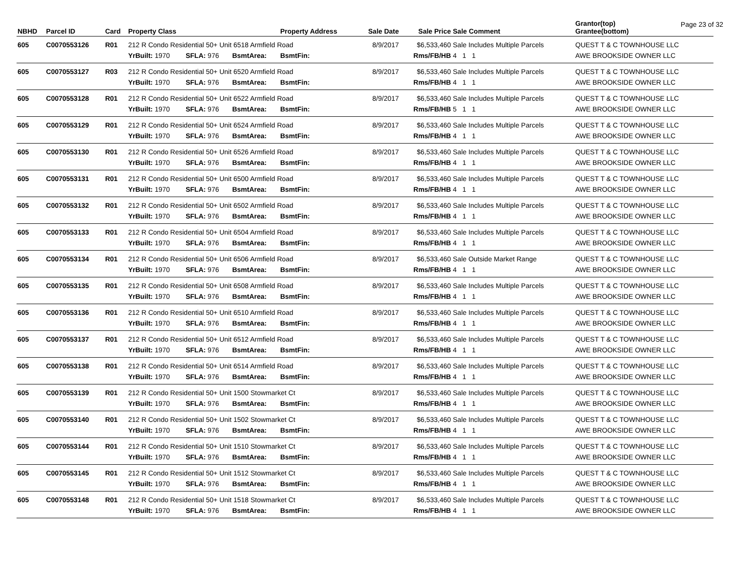Page 23 of 32
| NBHD | Parcel ID | Card | Property Class | | | Property Address | Sale Date | Sale Price | Sale Comment | Grantor(top) Grantee(bottom) |
| --- | --- | --- | --- | --- | --- | --- | --- | --- | --- | --- |
| 605 | C0070553126 | R01 | 212 R Condo Residential 50+ Unit 6518 Armfield Road | | | | 8/9/2017 | $6,533,460 | Sale Includes Multiple Parcels | QUEST T & C TOWNHOUSE LLC |
| | | | YrBuilt: 1970 | SFLA: 976 | BsmtArea: | BsmtFin: | | Rms/FB/HB | 4 1 1 | AWE BROOKSIDE OWNER LLC |
| 605 | C0070553127 | R03 | 212 R Condo Residential 50+ Unit 6520 Armfield Road | | | | 8/9/2017 | $6,533,460 | Sale Includes Multiple Parcels | QUEST T & C TOWNHOUSE LLC |
| | | | YrBuilt: 1970 | SFLA: 976 | BsmtArea: | BsmtFin: | | Rms/FB/HB | 4 1 1 | AWE BROOKSIDE OWNER LLC |
| 605 | C0070553128 | R01 | 212 R Condo Residential 50+ Unit 6522 Armfield Road | | | | 8/9/2017 | $6,533,460 | Sale Includes Multiple Parcels | QUEST T & C TOWNHOUSE LLC |
| | | | YrBuilt: 1970 | SFLA: 976 | BsmtArea: | BsmtFin: | | Rms/FB/HB | 5 1 1 | AWE BROOKSIDE OWNER LLC |
| 605 | C0070553129 | R01 | 212 R Condo Residential 50+ Unit 6524 Armfield Road | | | | 8/9/2017 | $6,533,460 | Sale Includes Multiple Parcels | QUEST T & C TOWNHOUSE LLC |
| | | | YrBuilt: 1970 | SFLA: 976 | BsmtArea: | BsmtFin: | | Rms/FB/HB | 4 1 1 | AWE BROOKSIDE OWNER LLC |
| 605 | C0070553130 | R01 | 212 R Condo Residential 50+ Unit 6526 Armfield Road | | | | 8/9/2017 | $6,533,460 | Sale Includes Multiple Parcels | QUEST T & C TOWNHOUSE LLC |
| | | | YrBuilt: 1970 | SFLA: 976 | BsmtArea: | BsmtFin: | | Rms/FB/HB | 4 1 1 | AWE BROOKSIDE OWNER LLC |
| 605 | C0070553131 | R01 | 212 R Condo Residential 50+ Unit 6500 Armfield Road | | | | 8/9/2017 | $6,533,460 | Sale Includes Multiple Parcels | QUEST T & C TOWNHOUSE LLC |
| | | | YrBuilt: 1970 | SFLA: 976 | BsmtArea: | BsmtFin: | | Rms/FB/HB | 4 1 1 | AWE BROOKSIDE OWNER LLC |
| 605 | C0070553132 | R01 | 212 R Condo Residential 50+ Unit 6502 Armfield Road | | | | 8/9/2017 | $6,533,460 | Sale Includes Multiple Parcels | QUEST T & C TOWNHOUSE LLC |
| | | | YrBuilt: 1970 | SFLA: 976 | BsmtArea: | BsmtFin: | | Rms/FB/HB | 4 1 1 | AWE BROOKSIDE OWNER LLC |
| 605 | C0070553133 | R01 | 212 R Condo Residential 50+ Unit 6504 Armfield Road | | | | 8/9/2017 | $6,533,460 | Sale Includes Multiple Parcels | QUEST T & C TOWNHOUSE LLC |
| | | | YrBuilt: 1970 | SFLA: 976 | BsmtArea: | BsmtFin: | | Rms/FB/HB | 4 1 1 | AWE BROOKSIDE OWNER LLC |
| 605 | C0070553134 | R01 | 212 R Condo Residential 50+ Unit 6506 Armfield Road | | | | 8/9/2017 | $6,533,460 | Sale Outside Market Range | QUEST T & C TOWNHOUSE LLC |
| | | | YrBuilt: 1970 | SFLA: 976 | BsmtArea: | BsmtFin: | | Rms/FB/HB | 4 1 1 | AWE BROOKSIDE OWNER LLC |
| 605 | C0070553135 | R01 | 212 R Condo Residential 50+ Unit 6508 Armfield Road | | | | 8/9/2017 | $6,533,460 | Sale Includes Multiple Parcels | QUEST T & C TOWNHOUSE LLC |
| | | | YrBuilt: 1970 | SFLA: 976 | BsmtArea: | BsmtFin: | | Rms/FB/HB | 4 1 1 | AWE BROOKSIDE OWNER LLC |
| 605 | C0070553136 | R01 | 212 R Condo Residential 50+ Unit 6510 Armfield Road | | | | 8/9/2017 | $6,533,460 | Sale Includes Multiple Parcels | QUEST T & C TOWNHOUSE LLC |
| | | | YrBuilt: 1970 | SFLA: 976 | BsmtArea: | BsmtFin: | | Rms/FB/HB | 4 1 1 | AWE BROOKSIDE OWNER LLC |
| 605 | C0070553137 | R01 | 212 R Condo Residential 50+ Unit 6512 Armfield Road | | | | 8/9/2017 | $6,533,460 | Sale Includes Multiple Parcels | QUEST T & C TOWNHOUSE LLC |
| | | | YrBuilt: 1970 | SFLA: 976 | BsmtArea: | BsmtFin: | | Rms/FB/HB | 4 1 1 | AWE BROOKSIDE OWNER LLC |
| 605 | C0070553138 | R01 | 212 R Condo Residential 50+ Unit 6514 Armfield Road | | | | 8/9/2017 | $6,533,460 | Sale Includes Multiple Parcels | QUEST T & C TOWNHOUSE LLC |
| | | | YrBuilt: 1970 | SFLA: 976 | BsmtArea: | BsmtFin: | | Rms/FB/HB | 4 1 1 | AWE BROOKSIDE OWNER LLC |
| 605 | C0070553139 | R01 | 212 R Condo Residential 50+ Unit 1500 Stowmarket Ct | | | | 8/9/2017 | $6,533,460 | Sale Includes Multiple Parcels | QUEST T & C TOWNHOUSE LLC |
| | | | YrBuilt: 1970 | SFLA: 976 | BsmtArea: | BsmtFin: | | Rms/FB/HB | 4 1 1 | AWE BROOKSIDE OWNER LLC |
| 605 | C0070553140 | R01 | 212 R Condo Residential 50+ Unit 1502 Stowmarket Ct | | | | 8/9/2017 | $6,533,460 | Sale Includes Multiple Parcels | QUEST T & C TOWNHOUSE LLC |
| | | | YrBuilt: 1970 | SFLA: 976 | BsmtArea: | BsmtFin: | | Rms/FB/HB | 4 1 1 | AWE BROOKSIDE OWNER LLC |
| 605 | C0070553144 | R01 | 212 R Condo Residential 50+ Unit 1510 Stowmarket Ct | | | | 8/9/2017 | $6,533,460 | Sale Includes Multiple Parcels | QUEST T & C TOWNHOUSE LLC |
| | | | YrBuilt: 1970 | SFLA: 976 | BsmtArea: | BsmtFin: | | Rms/FB/HB | 4 1 1 | AWE BROOKSIDE OWNER LLC |
| 605 | C0070553145 | R01 | 212 R Condo Residential 50+ Unit 1512 Stowmarket Ct | | | | 8/9/2017 | $6,533,460 | Sale Includes Multiple Parcels | QUEST T & C TOWNHOUSE LLC |
| | | | YrBuilt: 1970 | SFLA: 976 | BsmtArea: | BsmtFin: | | Rms/FB/HB | 4 1 1 | AWE BROOKSIDE OWNER LLC |
| 605 | C0070553148 | R01 | 212 R Condo Residential 50+ Unit 1518 Stowmarket Ct | | | | 8/9/2017 | $6,533,460 | Sale Includes Multiple Parcels | QUEST T & C TOWNHOUSE LLC |
| | | | YrBuilt: 1970 | SFLA: 976 | BsmtArea: | BsmtFin: | | Rms/FB/HB | 4 1 1 | AWE BROOKSIDE OWNER LLC |